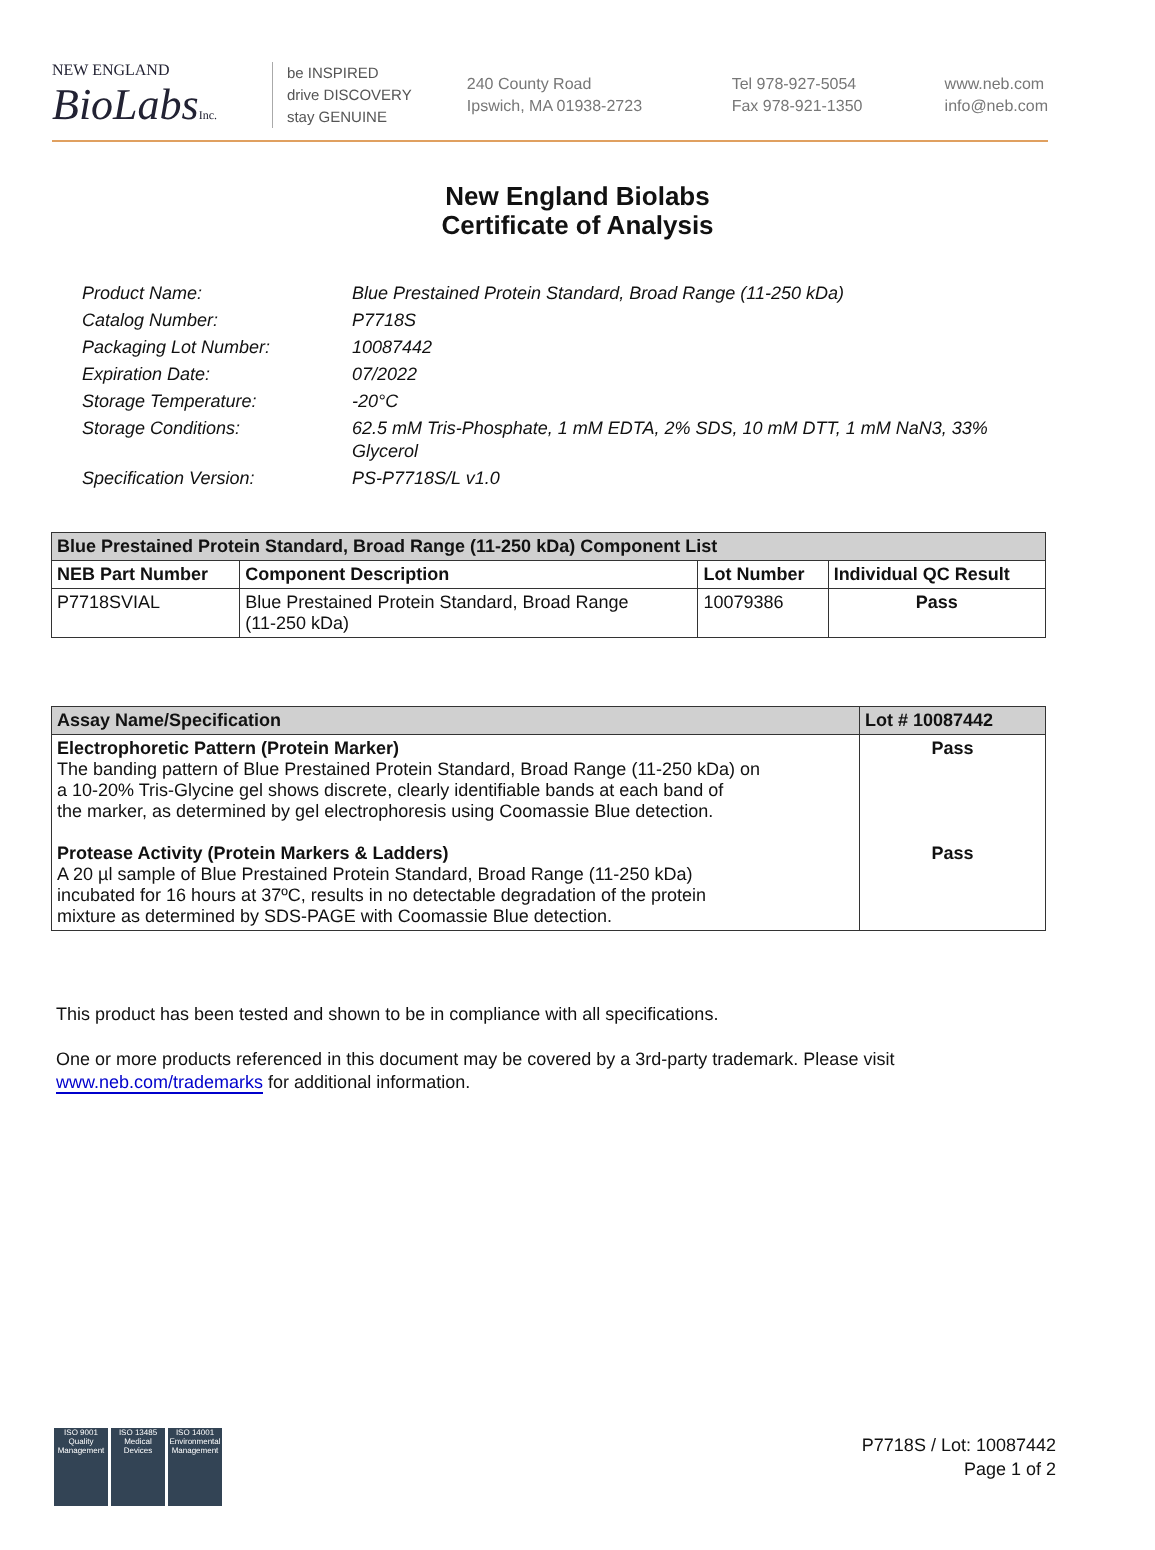NEW ENGLAND
BioLabsInc.
be INSPIRED
drive DISCOVERY
stay GENUINE
240 County Road
Ipswich, MA 01938-2723
Tel 978-927-5054
Fax 978-921-1350
www.neb.com
info@neb.com
New England Biolabs
Certificate of Analysis
| Product Name: | Blue Prestained Protein Standard, Broad Range (11-250 kDa) |
| Catalog Number: | P7718S |
| Packaging Lot Number: | 10087442 |
| Expiration Date: | 07/2022 |
| Storage Temperature: | -20°C |
| Storage Conditions: | 62.5 mM Tris-Phosphate, 1 mM EDTA, 2% SDS, 10 mM DTT, 1 mM NaN3, 33% Glycerol |
| Specification Version: | PS-P7718S/L v1.0 |
| Blue Prestained Protein Standard, Broad Range (11-250 kDa) Component List | | | |
| --- | --- | --- | --- |
| NEB Part Number | Component Description | Lot Number | Individual QC Result |
| P7718SVIAL | Blue Prestained Protein Standard, Broad Range (11-250 kDa) | 10079386 | Pass |
| Assay Name/Specification | Lot # 10087442 |
| --- | --- |
| Electrophoretic Pattern (Protein Marker) The banding pattern of Blue Prestained Protein Standard, Broad Range (11-250 kDa) on a 10-20% Tris-Glycine gel shows discrete, clearly identifiable bands at each band of the marker, as determined by gel electrophoresis using Coomassie Blue detection. Protease Activity (Protein Markers & Ladders) A 20 µl sample of Blue Prestained Protein Standard, Broad Range (11-250 kDa) incubated for 16 hours at 37ºC, results in no detectable degradation of the protein mixture as determined by SDS-PAGE with Coomassie Blue detection. | Pass Pass |
This product has been tested and shown to be in compliance with all specifications.
One or more products referenced in this document may be covered by a 3rd-party trademark. Please visit
www.neb.com/trademarks for additional information.
ISO 9001
Quality Management
ISO 13485
Medical Devices
ISO 14001
Environmental Management
P7718S / Lot: 10087442
Page 1 of 2